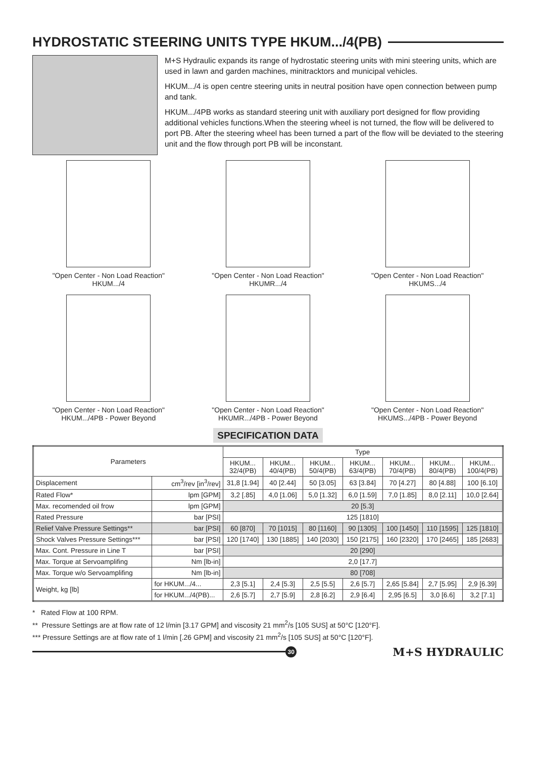HYDROSTATIC STEERING UNITS TYPE HKUM.../4(PB)
M+S Hydraulic expands its range of hydrostatic steering units with mini steering units, which are used in lawn and garden machines, minitracktors and municipal vehicles.
HKUM.../4 is open centre steering units in neutral position have open connection between pump and tank.
HKUM.../4PB works as standard steering unit with auxiliary port designed for flow providing additional vehicles functions.When the steering wheel is not turned, the flow will be delivered to port PB. After the steering wheel has been turned a part of the flow will be deviated to the steering unit and the flow through port PB will be inconstant.
"Open Center - Non Load Reaction"
HKUM.../4
"Open Center - Non Load Reaction"
HKUMR.../4
"Open Center - Non Load Reaction"
HKUMS.../4
"Open Center - Non Load Reaction"
HKUM.../4PB - Power Beyond
"Open Center - Non Load Reaction"
HKUMR.../4PB - Power Beyond
"Open Center - Non Load Reaction"
HKUMS.../4PB - Power Beyond
SPECIFICATION DATA
| Parameters | | Type | | | | | | |
| --- | --- | --- | --- | --- | --- | --- | --- | --- |
| | | HKUM... 32/4(PB) | HKUM... 40/4(PB) | HKUM... 50/4(PB) | HKUM... 63/4(PB) | HKUM... 70/4(PB) | HKUM... 80/4(PB) | HKUM... 100/4(PB) |
| Displacement | cm<sup>3</sup>/rev [in<sup>3</sup>/rev] | 31,8 [1.94] | 40 [2.44] | 50 [3.05] | 63 [3.84] | 70 [4.27] | 80 [4.88] | 100 [6.10] |
| Rated Flow* | lpm [GPM] | 3,2 [.85] | 4,0 [1.06] | 5,0 [1.32] | 6,0 [1.59] | 7,0 [1.85] | 8,0 [2.11] | 10,0 [2.64] |
| Max. recomended oil frow | lpm [GPM] | 20 [5.3] | | | | | | |
| Rated Pressure | bar [PSI] | 125 [1810] | | | | | | |
| Relief Valve Pressure Settings** | bar [PSI] | 60 [870] | 70 [1015] | 80 [1160] | 90 [1305] | 100 [1450] | 110 [1595] | 125 [1810] |
| Shock Valves Pressure Settings*** | bar [PSI] | 120 [1740] | 130 [1885] | 140 [2030] | 150 [2175] | 160 [2320] | 170 [2465] | 185 [2683] |
| Max. Cont. Pressure in Line T | bar [PSI] | 20 [290] | | | | | | |
| Max. Torque at Servoamplifing | Nm [lb-in] | 2,0 [17.7] | | | | | | |
| Max. Torque w/o Servoamplifing | Nm [lb-in] | 80 [708] | | | | | | |
| Weight, kg [lb] | for HKUM.../4... | 2,3 [5.1] | 2,4 [5.3] | 2,5 [5.5] | 2,6 [5.7] | 2,65 [5.84] | 2,7 [5.95] | 2,9 [6.39] |
| | for HKUM.../4(PB)... | 2,6 [5.7] | 2,7 [5.9] | 2,8 [6.2] | 2,9 [6.4] | 2,95 [6.5] | 3,0 [6.6] | 3,2 [7.1] |
* Rated Flow at 100 RPM.
** Pressure Settings are at flow rate of 12 l/min [3.17 GPM] and viscosity 21 mm<sup>2</sup>/s [105 SUS] at 50°C [120°F].
*** Pressure Settings are at flow rate of 1 l/min [.26 GPM] and viscosity 21 mm<sup>2</sup>/s [105 SUS] at 50°C [120°F].
30
M+S HYDRAULIC